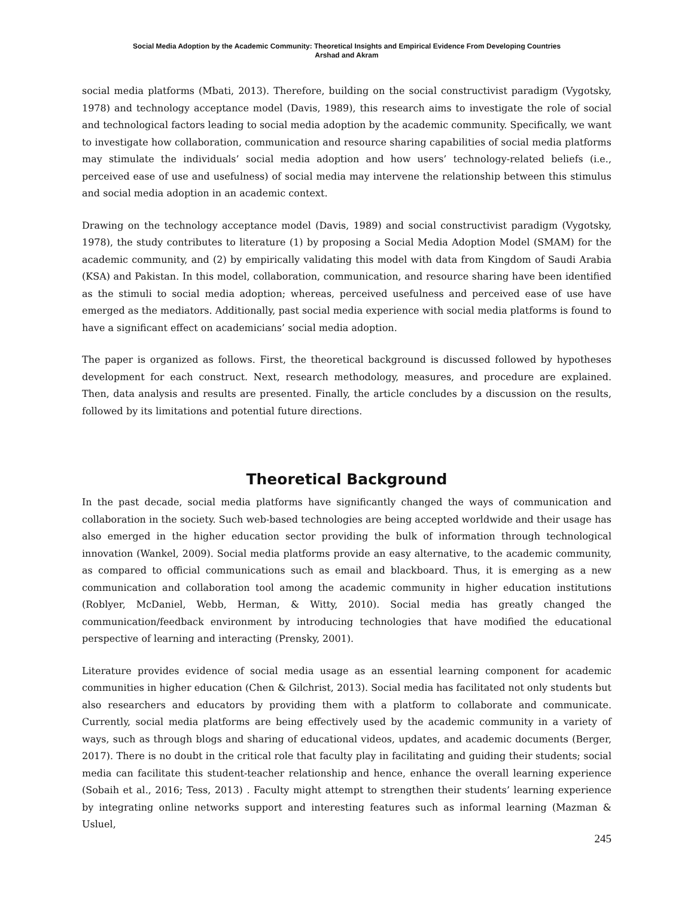Social Media Adoption by the Academic Community: Theoretical Insights and Empirical Evidence From Developing Countries
Arshad and Akram
social media platforms (Mbati, 2013). Therefore, building on the social constructivist paradigm (Vygotsky, 1978) and technology acceptance model (Davis, 1989), this research aims to investigate the role of social and technological factors leading to social media adoption by the academic community. Specifically, we want to investigate how collaboration, communication and resource sharing capabilities of social media platforms may stimulate the individuals’ social media adoption and how users’ technology-related beliefs (i.e., perceived ease of use and usefulness) of social media may intervene the relationship between this stimulus and social media adoption in an academic context.
Drawing on the technology acceptance model (Davis, 1989) and social constructivist paradigm (Vygotsky, 1978), the study contributes to literature (1) by proposing a Social Media Adoption Model (SMAM) for the academic community, and (2) by empirically validating this model with data from Kingdom of Saudi Arabia (KSA) and Pakistan. In this model, collaboration, communication, and resource sharing have been identified as the stimuli to social media adoption; whereas, perceived usefulness and perceived ease of use have emerged as the mediators. Additionally, past social media experience with social media platforms is found to have a significant effect on academicians’ social media adoption.
The paper is organized as follows. First, the theoretical background is discussed followed by hypotheses development for each construct. Next, research methodology, measures, and procedure are explained. Then, data analysis and results are presented. Finally, the article concludes by a discussion on the results, followed by its limitations and potential future directions.
Theoretical Background
In the past decade, social media platforms have significantly changed the ways of communication and collaboration in the society. Such web-based technologies are being accepted worldwide and their usage has also emerged in the higher education sector providing the bulk of information through technological innovation (Wankel, 2009). Social media platforms provide an easy alternative, to the academic community, as compared to official communications such as email and blackboard. Thus, it is emerging as a new communication and collaboration tool among the academic community in higher education institutions (Roblyer, McDaniel, Webb, Herman, & Witty, 2010). Social media has greatly changed the communication/feedback environment by introducing technologies that have modified the educational perspective of learning and interacting (Prensky, 2001).
Literature provides evidence of social media usage as an essential learning component for academic communities in higher education (Chen & Gilchrist, 2013). Social media has facilitated not only students but also researchers and educators by providing them with a platform to collaborate and communicate. Currently, social media platforms are being effectively used by the academic community in a variety of ways, such as through blogs and sharing of educational videos, updates, and academic documents (Berger, 2017). There is no doubt in the critical role that faculty play in facilitating and guiding their students; social media can facilitate this student-teacher relationship and hence, enhance the overall learning experience (Sobaih et al., 2016; Tess, 2013) . Faculty might attempt to strengthen their students’ learning experience by integrating online networks support and interesting features such as informal learning (Mazman & Usluel,
245